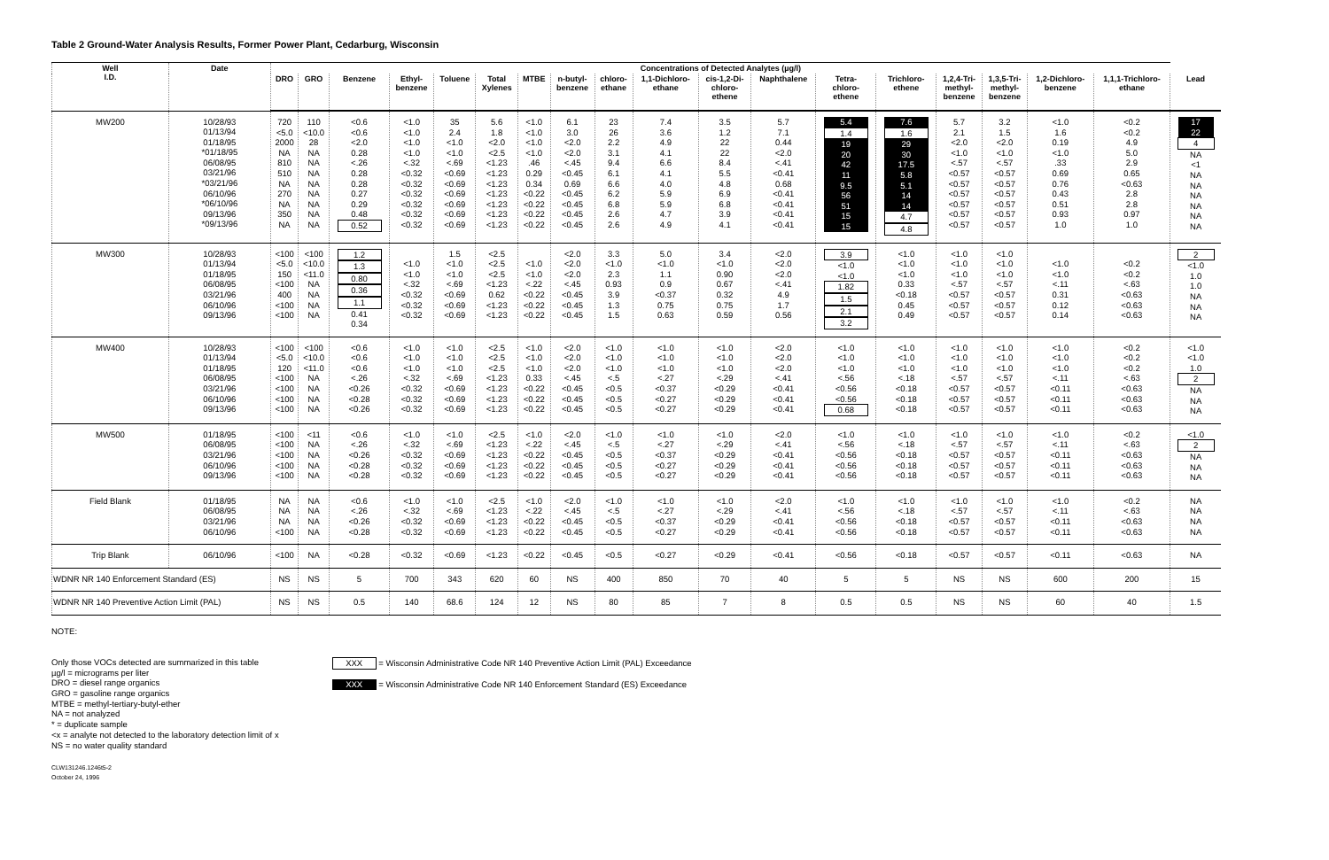Table 2 Ground-Water Analysis Results, Former Power Plant, Cedarburg, Wisconsin
| Well I.D. | Date | Concentrations of Detected Analytes (µg/l) | | | | | | | | | | | | | | | | | | |
| --- | --- | --- | --- | --- | --- | --- | --- | --- | --- | --- | --- | --- | --- | --- | --- | --- | --- | --- | --- | --- |
| | | DRO | GRO | Benzene | Ethyl- benzene | Toluene | Total Xylenes | MTBE | n-butyl- benzene | chloro- ethane | 1,1-Dichloro- ethane | cis-1,2-Di- chloro- ethene | Naphthalene | Tetra- chloro- ethene | Trichloro- ethene | 1,2,4-Tri- methyl- benzene | 1,3,5-Tri- methyl- benzene | 1,2-Dichloro- benzene | 1,1,1-Trichloro- ethane | Lead |
| MW200 | 10/28/93 01/13/94 01/18/95 *01/18/95 06/08/95 03/21/96 *03/21/96 06/10/96 *06/10/96 09/13/96 *09/13/96 | 720 <5.0 2000 NA 810 510 NA 270 NA 350 NA | 110 <10.0 28 NA NA NA NA NA NA NA NA | <0.6 <0.6 <2.0 0.28 <.26 0.28 0.28 0.27 0.29 0.48 0.52 | <1.0 <1.0 <1.0 <1.0 <.32 <0.32 <0.32 <0.32 <0.32 <0.32 <0.32 | 35 2.4 <1.0 <1.0 <.69 <0.69 <0.69 <0.69 <0.69 <0.69 <0.69 | 5.6 1.8 <2.0 <2.5 <1.23 <1.23 <1.23 <1.23 <1.23 <1.23 <1.23 | <1.0 <1.0 <1.0 <1.0 .46 0.29 0.34 <0.22 <0.22 <0.22 <0.22 | 6.1 3.0 <2.0 <2.0 <.45 <0.45 0.69 <0.45 <0.45 <0.45 <0.45 | 23 26 2.2 3.1 9.4 6.1 6.6 6.2 6.8 2.6 2.6 | 7.4 3.6 4.9 4.1 6.6 4.1 4.0 5.9 5.9 4.7 4.9 | 3.5 1.2 22 22 8.4 5.5 4.8 6.9 6.8 3.9 4.1 | 5.7 7.1 0.44 <2.0 <.41 <0.41 0.68 <0.41 <0.41 <0.41 <0.41 | 5.4 1.4 19 20 42 11 9.5 56 51 15 15 | 7.6 1.6 29 30 17.5 5.8 5.1 14 14 4.7 4.8 | 5.7 2.1 <2.0 <1.0 <.57 <0.57 <0.57 <0.57 <0.57 <0.57 <0.57 | 3.2 1.5 <2.0 <1.0 <.57 <0.57 <0.57 <0.57 <0.57 <0.57 <0.57 | <1.0 1.6 0.19 <1.0 .33 0.69 0.76 0.43 0.51 0.93 1.0 | <0.2 <0.2 4.9 5.0 2.9 0.65 <0.63 2.8 2.8 0.97 1.0 | 17 22 4 NA <1 NA NA NA NA NA NA |
| MW300 | 10/28/93 01/13/94 01/18/95 06/08/95 03/21/96 06/10/96 09/13/96 | <100 <5.0 150 <100 400 <100 <100 | <100 <10.0 <11.0 NA NA NA NA | 1.2 1.3 0.80 0.36 1.1 0.41 0.34 | <1.0 <1.0 <.32 <0.32 <0.32 <0.32 | 1.5 <1.0 <1.0 <.69 <0.69 <0.69 <0.69 | <2.5 <2.5 <2.5 <1.23 0.62 <1.23 <1.23 | <1.0 <1.0 <.22 <0.22 <0.22 <0.22 | <2.0 <2.0 <2.0 <.45 <0.45 <0.45 <0.45 | 3.3 <1.0 2.3 0.93 3.9 1.3 1.5 | 5.0 <1.0 1.1 0.9 <0.37 0.75 0.63 | 3.4 <1.0 0.90 0.67 0.32 0.75 0.59 | <2.0 <2.0 <2.0 <.41 4.9 1.7 0.56 | 3.9 <1.0 <1.0 1.82 1.5 2.1 3.2 | <1.0 <1.0 <1.0 0.33 <0.18 0.45 0.49 | <1.0 <1.0 <1.0 <.57 <0.57 <0.57 <0.57 | <1.0 <1.0 <1.0 <.57 <0.57 <0.57 <0.57 | <1.0 <1.0 <.11 0.31 0.12 0.14 | <0.2 <0.2 <.63 <0.63 <0.63 <0.63 | 2 <1.0 1.0 1.0 NA NA NA |
| MW400 | 10/28/93 01/13/94 01/18/95 06/08/95 03/21/96 06/10/96 09/13/96 | <100 <5.0 120 <100 <100 <100 <100 | <100 <10.0 <11.0 NA NA NA NA | <0.6 <0.6 <0.6 <.26 <0.26 <0.28 <0.26 | <1.0 <1.0 <1.0 <.32 <0.32 <0.32 <0.32 | <1.0 <1.0 <1.0 <.69 <0.69 <0.69 <0.69 | <2.5 <2.5 <2.5 <1.23 <1.23 <1.23 <1.23 | <1.0 <1.0 <1.0 0.33 <0.22 <0.22 <0.22 | <2.0 <2.0 <2.0 <.45 <0.45 <0.45 <0.45 | <1.0 <1.0 <1.0 <.5 <0.5 <0.5 <0.5 | <1.0 <1.0 <1.0 <.27 <0.37 <0.27 <0.27 | <1.0 <1.0 <1.0 <.29 <0.29 <0.29 <0.29 | <2.0 <2.0 <2.0 <.41 <0.41 <0.41 <0.41 | <1.0 <1.0 <1.0 <.56 <0.56 <0.56 0.68 | <1.0 <1.0 <1.0 <.18 <0.18 <0.18 <0.18 | <1.0 <1.0 <1.0 <.57 <0.57 <0.57 <0.57 | <1.0 <1.0 <1.0 <.57 <0.57 <0.57 <0.57 | <1.0 <1.0 <1.0 <.11 <0.11 <0.11 <0.11 | <0.2 <0.2 <0.2 <.63 <0.63 <0.63 <0.63 | <1.0 <1.0 1.0 2 NA NA NA |
| MW500 | 01/18/95 06/08/95 03/21/96 06/10/96 09/13/96 | <100 <100 <100 <100 <100 | <11 NA NA NA NA | <0.6 <.26 <0.26 <0.28 <0.28 | <1.0 <.32 <0.32 <0.32 <0.32 | <1.0 <.69 <0.69 <0.69 <0.69 | <2.5 <1.23 <1.23 <1.23 <1.23 | <1.0 <.22 <0.22 <0.22 <0.22 | <2.0 <.45 <0.45 <0.45 <0.45 | <1.0 <.5 <0.5 <0.5 <0.5 | <1.0 <.27 <0.37 <0.27 <0.27 | <1.0 <.29 <0.29 <0.29 <0.29 | <2.0 <.41 <0.41 <0.41 <0.41 | <1.0 <.56 <0.56 <0.56 <0.56 | <1.0 <.18 <0.18 <0.18 <0.18 | <1.0 <.57 <0.57 <0.57 <0.57 | <1.0 <.57 <0.57 <0.57 <0.57 | <1.0 <.11 <0.11 <0.11 <0.11 | <0.2 <.63 <0.63 <0.63 <0.63 | <1.0 2 NA NA NA |
| Field Blank | 01/18/95 06/08/95 03/21/96 06/10/96 | NA NA NA <100 | NA NA NA NA | <0.6 <.26 <0.26 <0.28 | <1.0 <.32 <0.32 <0.32 | <1.0 <.69 <0.69 <0.69 | <2.5 <1.23 <1.23 <1.23 | <1.0 <.22 <0.22 <0.22 | <2.0 <.45 <0.45 <0.45 | <1.0 <.5 <0.5 <0.5 | <1.0 <.27 <0.37 <0.27 | <1.0 <.29 <0.29 <0.29 | <2.0 <.41 <0.41 <0.41 | <1.0 <.56 <0.56 <0.56 | <1.0 <.18 <0.18 <0.18 | <1.0 <.57 <0.57 <0.57 | <1.0 <.57 <0.57 <0.57 | <1.0 <.11 <0.11 <0.11 | <0.2 <.63 <0.63 <0.63 | NA NA NA NA |
| Trip Blank | 06/10/96 | <100 | NA | <0.28 | <0.32 | <0.69 | <1.23 | <0.22 | <0.45 | <0.5 | <0.27 | <0.29 | <0.41 | <0.56 | <0.18 | <0.57 | <0.57 | <0.11 | <0.63 | NA |
| WDNR NR 140 Enforcement Standard (ES) | | NS | NS | 5 | 700 | 343 | 620 | 60 | NS | 400 | 850 | 70 | 40 | 5 | 5 | NS | NS | 600 | 200 | 15 |
| WDNR NR 140 Preventive Action Limit (PAL) | | NS | NS | 0.5 | 140 | 68.6 | 124 | 12 | NS | 80 | 85 | 7 | 8 | 0.5 | 0.5 | NS | NS | 60 | 40 | 1.5 |
NOTE:
Only those VOCs detected are summarized in this table
µg/l = micrograms per liter
DRO = diesel range organics
GRO = gasoline range organics
MTBE = methyl-tertiary-butyl-ether
NA = not analyzed
* = duplicate sample
<x = analyte not detected to the laboratory detection limit of x
NS = no water quality standard
CLW131246.1246t5-2
October 24, 1996
XXX = Wisconsin Administrative Code NR 140 Preventive Action Limit (PAL) Exceedance
XXX = Wisconsin Administrative Code NR 140 Enforcement Standard (ES) Exceedance